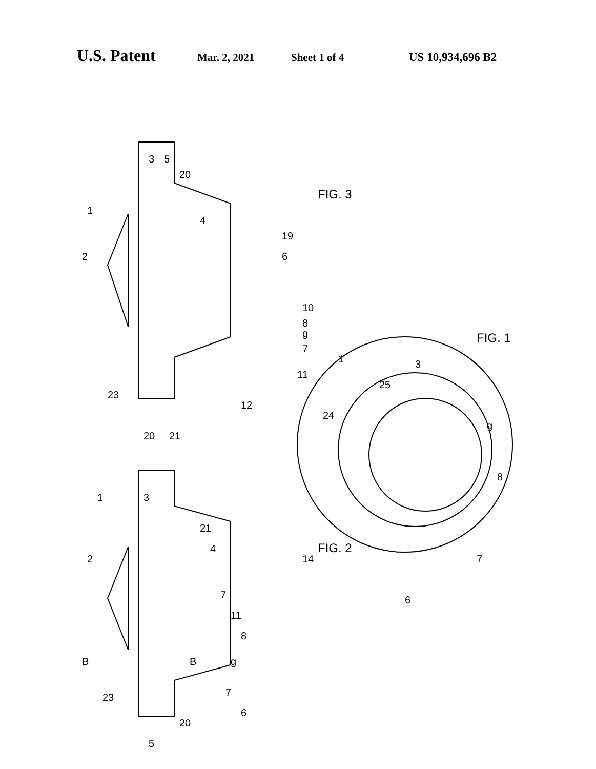U.S. Patent Mar. 2, 2021 Sheet 1 of 4 US 10,934,696 B2
1
2
3
5
20
4
19
6
10
8
g
7
11
23
12
20
21
FIG. 3
1
3
2
21
4
7
11
8
g
B
B
23
7
6
20
5
FIG. 2
1
25
3
24
g
8
14
7
6
FIG. 1